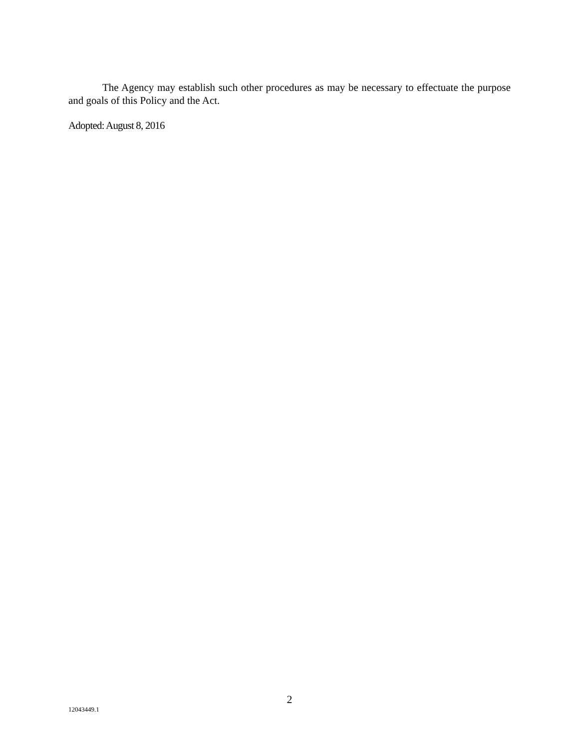The Agency may establish such other procedures as may be necessary to effectuate the purpose and goals of this Policy and the Act.
Adopted: August 8, 2016
2
12043449.1